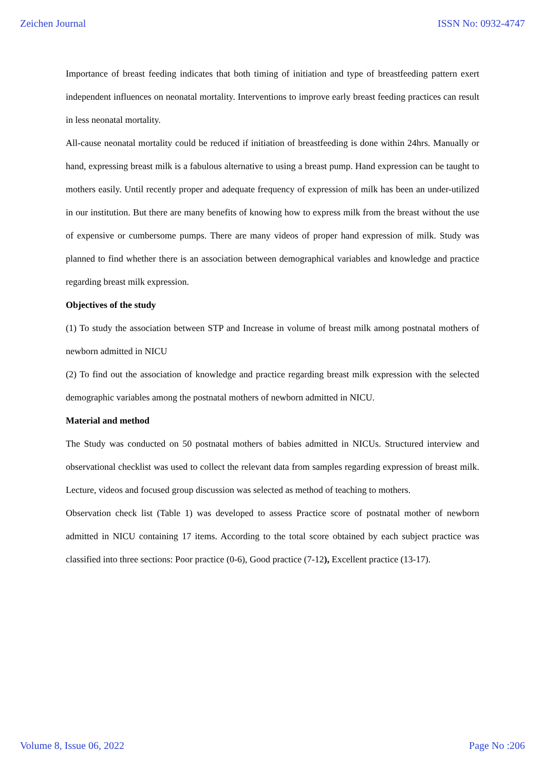Zeichen Journal ISSN No: 0932-4747
Importance of breast feeding indicates that both timing of initiation and type of breastfeeding pattern exert independent influences on neonatal mortality. Interventions to improve early breast feeding practices can result in less neonatal mortality.
All-cause neonatal mortality could be reduced if initiation of breastfeeding is done within 24hrs. Manually or hand, expressing breast milk is a fabulous alternative to using a breast pump. Hand expression can be taught to mothers easily. Until recently proper and adequate frequency of expression of milk has been an under-utilized in our institution. But there are many benefits of knowing how to express milk from the breast without the use of expensive or cumbersome pumps. There are many videos of proper hand expression of milk. Study was planned to find whether there is an association between demographical variables and knowledge and practice regarding breast milk expression.
Objectives of the study
(1) To study the association between STP and Increase in volume of breast milk among postnatal mothers of newborn admitted in NICU
(2) To find out the association of knowledge and practice regarding breast milk expression with the selected demographic variables among the postnatal mothers of newborn admitted in NICU.
Material and method
The Study was conducted on 50 postnatal mothers of babies admitted in NICUs. Structured interview and observational checklist was used to collect the relevant data from samples regarding expression of breast milk. Lecture, videos and focused group discussion was selected as method of teaching to mothers.
Observation check list (Table 1) was developed to assess Practice score of postnatal mother of newborn admitted in NICU containing 17 items. According to the total score obtained by each subject practice was classified into three sections: Poor practice (0-6), Good practice (7-12), Excellent practice (13-17).
Volume 8, Issue 06, 2022 Page No :206